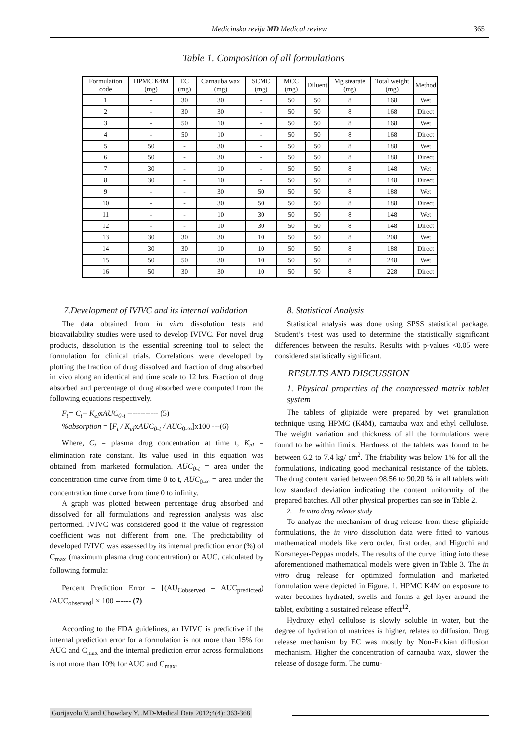Medicinska revija MD Medical review 365
Table 1. Composition of all formulations
| Formulation code | HPMC K4M (mg) | EC (mg) | Carnauba wax (mg) | SCMC (mg) | MCC (mg) | Diluent | Mg stearate (mg) | Total weight (mg) | Method |
| --- | --- | --- | --- | --- | --- | --- | --- | --- | --- |
| 1 | - | 30 | 30 | - | 50 | 50 | 8 | 168 | Wet |
| 2 | - | 30 | 30 | - | 50 | 50 | 8 | 168 | Direct |
| 3 | - | 50 | 10 | - | 50 | 50 | 8 | 168 | Wet |
| 4 | - | 50 | 10 | - | 50 | 50 | 8 | 168 | Direct |
| 5 | 50 | - | 30 | - | 50 | 50 | 8 | 188 | Wet |
| 6 | 50 | - | 30 | - | 50 | 50 | 8 | 188 | Direct |
| 7 | 30 | - | 10 | - | 50 | 50 | 8 | 148 | Wet |
| 8 | 30 | - | 10 | - | 50 | 50 | 8 | 148 | Direct |
| 9 | - | - | 30 | 50 | 50 | 50 | 8 | 188 | Wet |
| 10 | - | - | 30 | 50 | 50 | 50 | 8 | 188 | Direct |
| 11 | - | - | 10 | 30 | 50 | 50 | 8 | 148 | Wet |
| 12 | - | - | 10 | 30 | 50 | 50 | 8 | 148 | Direct |
| 13 | 30 | 30 | 30 | 10 | 50 | 50 | 8 | 208 | Wet |
| 14 | 30 | 30 | 10 | 10 | 50 | 50 | 8 | 188 | Direct |
| 15 | 50 | 50 | 30 | 10 | 50 | 50 | 8 | 248 | Wet |
| 16 | 50 | 30 | 30 | 10 | 50 | 50 | 8 | 228 | Direct |
7.Development of IVIVC and its internal validation
The data obtained from in vitro dissolution tests and bioavailability studies were used to develop IVIVC. For novel drug products, dissolution is the essential screening tool to select the formulation for clinical trials. Correlations were developed by plotting the fraction of drug dissolved and fraction of drug absorbed in vivo along an identical and time scale to 12 hrs. Fraction of drug absorbed and percentage of drug absorbed were computed from the following equations respectively.
F<sub>t</sub>= C<sub>t</sub>+ K<sub>el</sub>xAUC<sub>0-t</sub> ------------ (5)
%absorption = [F<sub>t</sub> / K<sub>el</sub>xAUC<sub>0-t</sub> / AUC<sub>0-∞</sub>]x100 ---(6)
Where, C<sub>t</sub> = plasma drug concentration at time t, K<sub>el</sub> = elimination rate constant. Its value used in this equation was obtained from marketed formulation. AUC<sub>0-t</sub> = area under the concentration time curve from time 0 to t, AUC<sub>0-∞</sub> = area under the concentration time curve from time 0 to infinity.
A graph was plotted between percentage drug absorbed and dissolved for all formulations and regression analysis was also performed. IVIVC was considered good if the value of regression coefficient was not different from one. The predictability of developed IVIVC was assessed by its internal prediction error (%) of C<sub>max</sub> (maximum plasma drug concentration) or AUC, calculated by following formula:
Percent Prediction Error = [(AU<sub>Cobserved</sub> – AUC<sub>predicted</sub>) /AUC<sub>observed</sub>] × 100 ------ (7)
According to the FDA guidelines, an IVIVC is predictive if the internal prediction error for a formulation is not more than 15% for AUC and C<sub>max</sub> and the internal prediction error across formulations is not more than 10% for AUC and C<sub>max</sub>.
8. Statistical Analysis
Statistical analysis was done using SPSS statistical package. Student’s t-test was used to determine the statistically significant differences between the results. Results with p-values <0.05 were considered statistically significant.
RESULTS AND DISCUSSION
1. Physical properties of the compressed matrix tablet system
The tablets of glipizide were prepared by wet granulation technique using HPMC (K4M), carnauba wax and ethyl cellulose. The weight variation and thickness of all the formulations were found to be within limits. Hardness of the tablets was found to be between 6.2 to 7.4 kg/ cm<sup>2</sup>. The friability was below 1% for all the formulations, indicating good mechanical resistance of the tablets. The drug content varied between 98.56 to 90.20 % in all tablets with low standard deviation indicating the content uniformity of the prepared batches. All other physical properties can see in Table 2.
2. In vitro drug release study
To analyze the mechanism of drug release from these glipizide formulations, the in vitro dissolution data were fitted to various mathematical models like zero order, first order, and Higuchi and Korsmeyer-Peppas models. The results of the curve fitting into these aforementioned mathematical models were given in Table 3. The in vitro drug release for optimized formulation and marketed formulation were depicted in Figure. 1. HPMC K4M on exposure to water becomes hydrated, swells and forms a gel layer around the tablet, exibiting a sustained release effect<sup>12</sup>.
Hydroxy ethyl cellulose is slowly soluble in water, but the degree of hydration of matrices is higher, relates to diffusion. Drug release mechanism by EC was mostly by Non-Fickian diffusion mechanism. Higher the concentration of carnauba wax, slower the release of dosage form. The cumu-
Gorijavolu V. and Chowdary Y. .MD-Medical Data 2012;4(4): 363-368